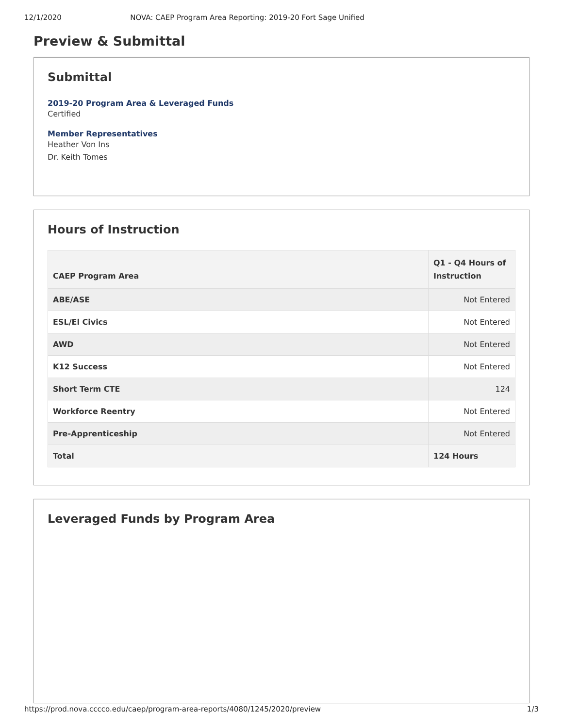12/1/2020 NOVA: CAEP Program Area Reporting: 2019-20 Fort Sage Unified
Preview & Submittal
Submittal
2019-20 Program Area & Leveraged Funds
Certified
Member Representatives
Heather Von Ins
Dr. Keith Tomes
Hours of Instruction
| CAEP Program Area | Q1 - Q4 Hours of Instruction |
| --- | --- |
| ABE/ASE | Not Entered |
| ESL/El Civics | Not Entered |
| AWD | Not Entered |
| K12 Success | Not Entered |
| Short Term CTE | 124 |
| Workforce Reentry | Not Entered |
| Pre-Apprenticeship | Not Entered |
| Total | 124 Hours |
Leveraged Funds by Program Area
https://prod.nova.cccco.edu/caep/program-area-reports/4080/1245/2020/preview 1/3